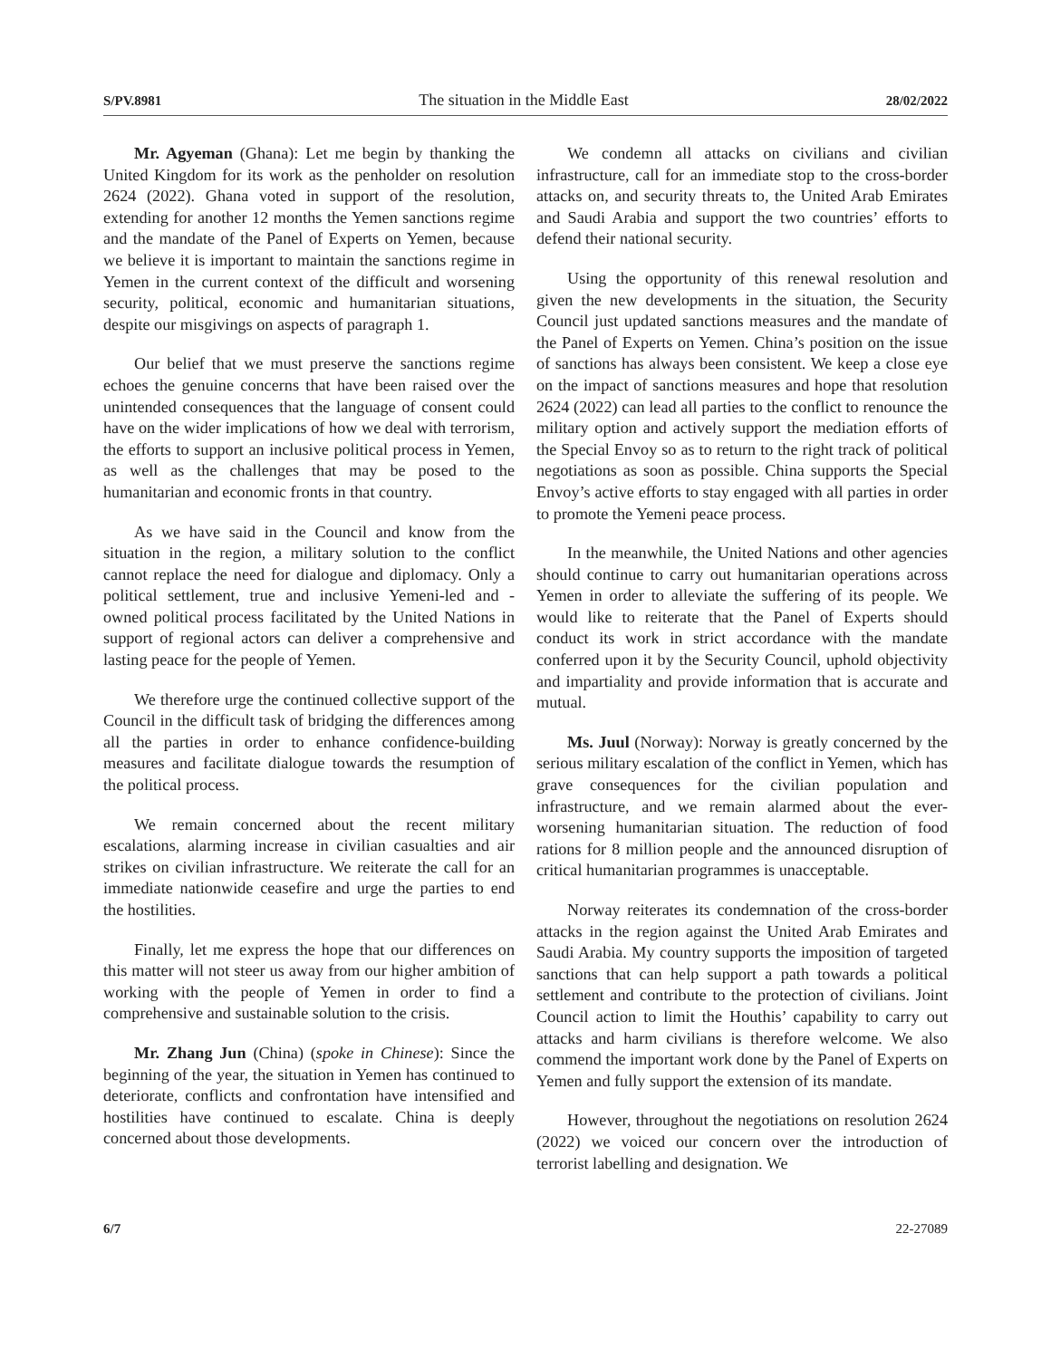S/PV.8981 The situation in the Middle East 28/02/2022
Mr. Agyeman (Ghana): Let me begin by thanking the United Kingdom for its work as the penholder on resolution 2624 (2022). Ghana voted in support of the resolution, extending for another 12 months the Yemen sanctions regime and the mandate of the Panel of Experts on Yemen, because we believe it is important to maintain the sanctions regime in Yemen in the current context of the difficult and worsening security, political, economic and humanitarian situations, despite our misgivings on aspects of paragraph 1.
Our belief that we must preserve the sanctions regime echoes the genuine concerns that have been raised over the unintended consequences that the language of consent could have on the wider implications of how we deal with terrorism, the efforts to support an inclusive political process in Yemen, as well as the challenges that may be posed to the humanitarian and economic fronts in that country.
As we have said in the Council and know from the situation in the region, a military solution to the conflict cannot replace the need for dialogue and diplomacy. Only a political settlement, true and inclusive Yemeni-led and -owned political process facilitated by the United Nations in support of regional actors can deliver a comprehensive and lasting peace for the people of Yemen.
We therefore urge the continued collective support of the Council in the difficult task of bridging the differences among all the parties in order to enhance confidence-building measures and facilitate dialogue towards the resumption of the political process.
We remain concerned about the recent military escalations, alarming increase in civilian casualties and air strikes on civilian infrastructure. We reiterate the call for an immediate nationwide ceasefire and urge the parties to end the hostilities.
Finally, let me express the hope that our differences on this matter will not steer us away from our higher ambition of working with the people of Yemen in order to find a comprehensive and sustainable solution to the crisis.
Mr. Zhang Jun (China) (spoke in Chinese): Since the beginning of the year, the situation in Yemen has continued to deteriorate, conflicts and confrontation have intensified and hostilities have continued to escalate. China is deeply concerned about those developments.
We condemn all attacks on civilians and civilian infrastructure, call for an immediate stop to the cross-border attacks on, and security threats to, the United Arab Emirates and Saudi Arabia and support the two countries’ efforts to defend their national security.
Using the opportunity of this renewal resolution and given the new developments in the situation, the Security Council just updated sanctions measures and the mandate of the Panel of Experts on Yemen. China’s position on the issue of sanctions has always been consistent. We keep a close eye on the impact of sanctions measures and hope that resolution 2624 (2022) can lead all parties to the conflict to renounce the military option and actively support the mediation efforts of the Special Envoy so as to return to the right track of political negotiations as soon as possible. China supports the Special Envoy’s active efforts to stay engaged with all parties in order to promote the Yemeni peace process.
In the meanwhile, the United Nations and other agencies should continue to carry out humanitarian operations across Yemen in order to alleviate the suffering of its people. We would like to reiterate that the Panel of Experts should conduct its work in strict accordance with the mandate conferred upon it by the Security Council, uphold objectivity and impartiality and provide information that is accurate and mutual.
Ms. Juul (Norway): Norway is greatly concerned by the serious military escalation of the conflict in Yemen, which has grave consequences for the civilian population and infrastructure, and we remain alarmed about the ever-worsening humanitarian situation. The reduction of food rations for 8 million people and the announced disruption of critical humanitarian programmes is unacceptable.
Norway reiterates its condemnation of the cross-border attacks in the region against the United Arab Emirates and Saudi Arabia. My country supports the imposition of targeted sanctions that can help support a path towards a political settlement and contribute to the protection of civilians. Joint Council action to limit the Houthis’ capability to carry out attacks and harm civilians is therefore welcome. We also commend the important work done by the Panel of Experts on Yemen and fully support the extension of its mandate.
However, throughout the negotiations on resolution 2624 (2022) we voiced our concern over the introduction of terrorist labelling and designation. We
6/7 22-27089